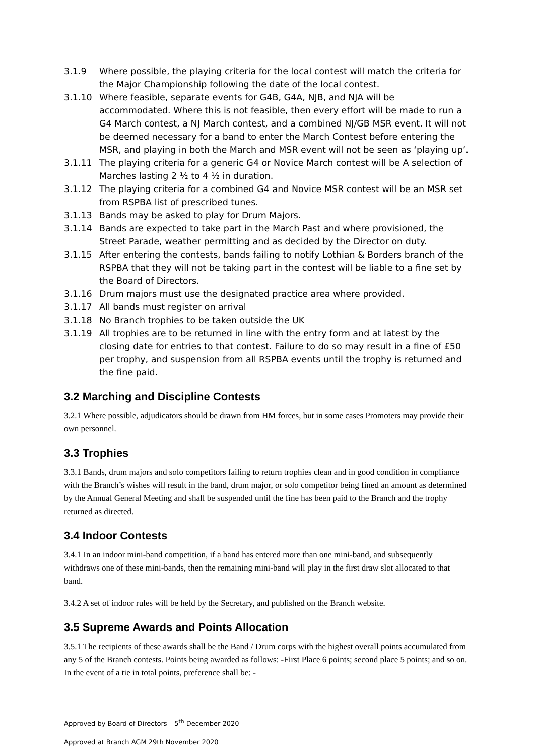3.1.9 Where possible, the playing criteria for the local contest will match the criteria for the Major Championship following the date of the local contest.
3.1.10 Where feasible, separate events for G4B, G4A, NJB, and NJA will be accommodated. Where this is not feasible, then every effort will be made to run a G4 March contest, a NJ March contest, and a combined NJ/GB MSR event. It will not be deemed necessary for a band to enter the March Contest before entering the MSR, and playing in both the March and MSR event will not be seen as ‘playing up’.
3.1.11 The playing criteria for a generic G4 or Novice March contest will be A selection of Marches lasting 2 ½ to 4 ½ in duration.
3.1.12 The playing criteria for a combined G4 and Novice MSR contest will be an MSR set from RSPBA list of prescribed tunes.
3.1.13 Bands may be asked to play for Drum Majors.
3.1.14 Bands are expected to take part in the March Past and where provisioned, the Street Parade, weather permitting and as decided by the Director on duty.
3.1.15 After entering the contests, bands failing to notify Lothian & Borders branch of the RSPBA that they will not be taking part in the contest will be liable to a fine set by the Board of Directors.
3.1.16 Drum majors must use the designated practice area where provided.
3.1.17 All bands must register on arrival
3.1.18 No Branch trophies to be taken outside the UK
3.1.19 All trophies are to be returned in line with the entry form and at latest by the closing date for entries to that contest. Failure to do so may result in a fine of £50 per trophy, and suspension from all RSPBA events until the trophy is returned and the fine paid.
3.2 Marching and Discipline Contests
3.2.1 Where possible, adjudicators should be drawn from HM forces, but in some cases Promoters may provide their own personnel.
3.3 Trophies
3.3.1 Bands, drum majors and solo competitors failing to return trophies clean and in good condition in compliance with the Branch’s wishes will result in the band, drum major, or solo competitor being fined an amount as determined by the Annual General Meeting and shall be suspended until the fine has been paid to the Branch and the trophy returned as directed.
3.4 Indoor Contests
3.4.1 In an indoor mini-band competition, if a band has entered more than one mini-band, and subsequently withdraws one of these mini-bands, then the remaining mini-band will play in the first draw slot allocated to that band.
3.4.2 A set of indoor rules will be held by the Secretary, and published on the Branch website.
3.5 Supreme Awards and Points Allocation
3.5.1 The recipients of these awards shall be the Band / Drum corps with the highest overall points accumulated from any 5 of the Branch contests. Points being awarded as follows: -First Place 6 points; second place 5 points; and so on. In the event of a tie in total points, preference shall be: -
Approved by Board of Directors – 5<sup>th</sup> December 2020
Approved at Branch AGM 29th November 2020